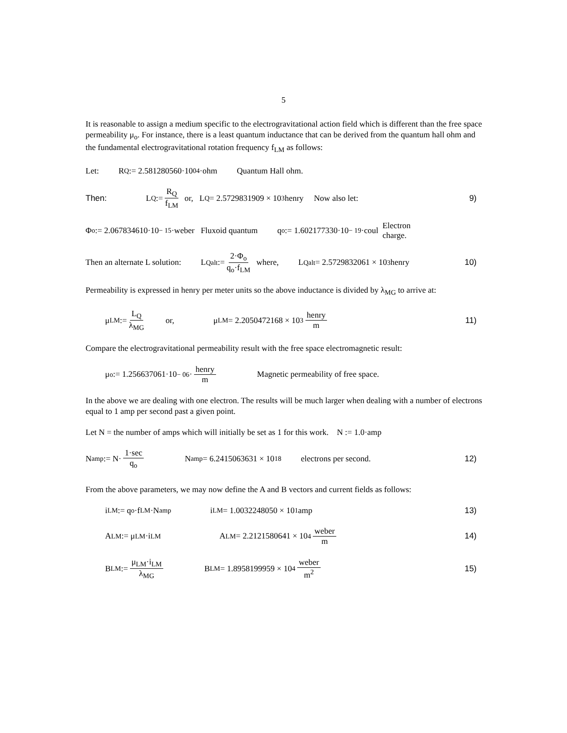5
It is reasonable to assign a medium specific to the electrogravitational action field which is different than the free space permeability μ<sub>o</sub>. For instance, there is a least quantum inductance that can be derived from the quantum hall ohm and the fundamental electrogravitational rotation frequency f<sub>LM</sub> as follows:
Let: R<sub>Q</sub> := 2.581280560·10<sup>04</sup>·ohm Quantum Hall ohm.
Then: L<sub>Q</sub> := R<sub>Q</sub> f<sub>LM</sub> or, L<sub>Q</sub> = 2.5729831909 × 10<sup>3</sup> henry Now also let: 9)
Φ<sub>o</sub> := 2.067834610·10<sup>− 15</sup>·weber Fluxoid quantum q<sub>o</sub> := 1.602177330·10<sup>− 19</sup>·coul Electron
charge.
Then an alternate L solution: L<sub>Qalt</sub> := 2·Φ<sub>o</sub> q<sub>o</sub>·f<sub>LM</sub> where, L<sub>Qalt</sub> = 2.5729832061 × 10<sup>3</sup> henry 10)
Permeability is expressed in henry per meter units so the above inductance is divided by λ<sub>MG</sub> to arrive at:
μ<sub>LM</sub> := L<sub>Q</sub> λ<sub>MG</sub> or, μ<sub>LM</sub> = 2.2050472168 × 10<sup>3</sup> henry m 11)
Compare the electrogravitational permeability result with the free space electromagnetic result:
μ<sub>o</sub> := 1.256637061·10<sup>− 06</sup>· henry m Magnetic permeability of free space.
In the above we are dealing with one electron. The results will be much larger when dealing with a number of electrons equal to 1 amp per second past a given point.
Let N = the number of amps which will initially be set as 1 for this work. N := 1.0·amp
N<sub>amp</sub> := N· 1·sec q<sub>o</sub> N<sub>amp</sub> = 6.2415063631 × 10<sup>18</sup> electrons per second. 12)
From the above parameters, we may now define the A and B vectors and current fields as follows:
i<sub>LM</sub> := q<sub>o</sub>·f<sub>LM</sub>·N<sub>amp</sub> i<sub>LM</sub> = 1.0032248050 × 10<sup>1</sup> amp 13)
A<sub>LM</sub> := μ<sub>LM</sub>·i<sub>LM</sub> A<sub>LM</sub> = 2.2121580641 × 10<sup>4</sup> weber m 14)
B<sub>LM</sub> := μ<sub>LM</sub>·i<sub>LM</sub> λ<sub>MG</sub> B<sub>LM</sub> = 1.8958199959 × 10<sup>4</sup> weber m<sup>2</sup> 15)